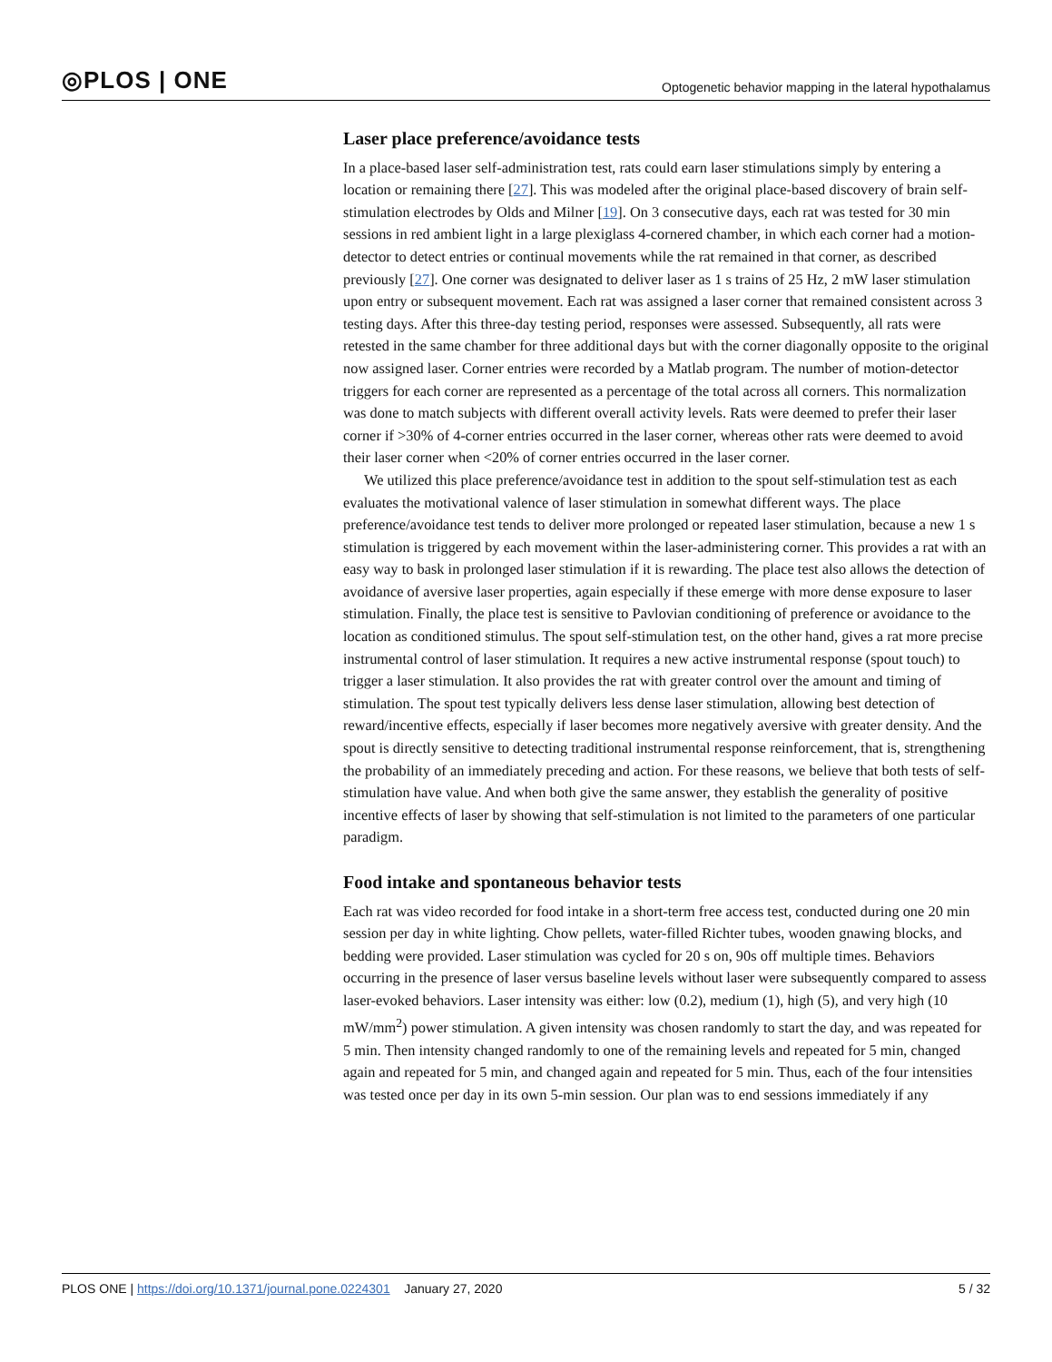◎PLOS | ONE Optogenetic behavior mapping in the lateral hypothalamus
Laser place preference/avoidance tests
In a place-based laser self-administration test, rats could earn laser stimulations simply by entering a location or remaining there [27]. This was modeled after the original place-based discovery of brain self-stimulation electrodes by Olds and Milner [19]. On 3 consecutive days, each rat was tested for 30 min sessions in red ambient light in a large plexiglass 4-cornered chamber, in which each corner had a motion-detector to detect entries or continual movements while the rat remained in that corner, as described previously [27]. One corner was designated to deliver laser as 1 s trains of 25 Hz, 2 mW laser stimulation upon entry or subsequent movement. Each rat was assigned a laser corner that remained consistent across 3 testing days. After this three-day testing period, responses were assessed. Subsequently, all rats were retested in the same chamber for three additional days but with the corner diagonally opposite to the original now assigned laser. Corner entries were recorded by a Matlab program. The number of motion-detector triggers for each corner are represented as a percentage of the total across all corners. This normalization was done to match subjects with different overall activity levels. Rats were deemed to prefer their laser corner if >30% of 4-corner entries occurred in the laser corner, whereas other rats were deemed to avoid their laser corner when <20% of corner entries occurred in the laser corner.
We utilized this place preference/avoidance test in addition to the spout self-stimulation test as each evaluates the motivational valence of laser stimulation in somewhat different ways. The place preference/avoidance test tends to deliver more prolonged or repeated laser stimulation, because a new 1 s stimulation is triggered by each movement within the laser-administering corner. This provides a rat with an easy way to bask in prolonged laser stimulation if it is rewarding. The place test also allows the detection of avoidance of aversive laser properties, again especially if these emerge with more dense exposure to laser stimulation. Finally, the place test is sensitive to Pavlovian conditioning of preference or avoidance to the location as conditioned stimulus. The spout self-stimulation test, on the other hand, gives a rat more precise instrumental control of laser stimulation. It requires a new active instrumental response (spout touch) to trigger a laser stimulation. It also provides the rat with greater control over the amount and timing of stimulation. The spout test typically delivers less dense laser stimulation, allowing best detection of reward/incentive effects, especially if laser becomes more negatively aversive with greater density. And the spout is directly sensitive to detecting traditional instrumental response reinforcement, that is, strengthening the probability of an immediately preceding and action. For these reasons, we believe that both tests of self-stimulation have value. And when both give the same answer, they establish the generality of positive incentive effects of laser by showing that self-stimulation is not limited to the parameters of one particular paradigm.
Food intake and spontaneous behavior tests
Each rat was video recorded for food intake in a short-term free access test, conducted during one 20 min session per day in white lighting. Chow pellets, water-filled Richter tubes, wooden gnawing blocks, and bedding were provided. Laser stimulation was cycled for 20 s on, 90s off multiple times. Behaviors occurring in the presence of laser versus baseline levels without laser were subsequently compared to assess laser-evoked behaviors. Laser intensity was either: low (0.2), medium (1), high (5), and very high (10 mW/mm<sup>2</sup>) power stimulation. A given intensity was chosen randomly to start the day, and was repeated for 5 min. Then intensity changed randomly to one of the remaining levels and repeated for 5 min, changed again and repeated for 5 min, and changed again and repeated for 5 min. Thus, each of the four intensities was tested once per day in its own 5-min session. Our plan was to end sessions immediately if any
PLOS ONE | https://doi.org/10.1371/journal.pone.0224301 January 27, 2020 5 / 32